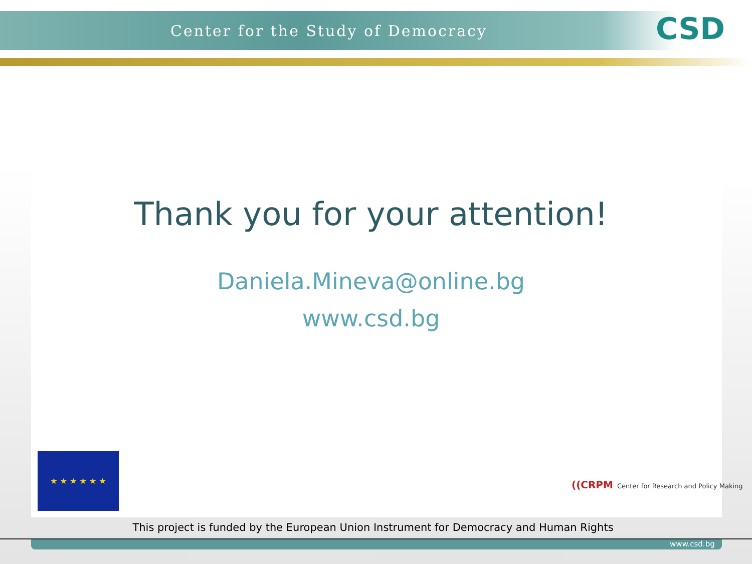Center for the Study of Democracy
CSD
Thank you for your attention!
Daniela.Mineva@online.bg
www.csd.bg
★ ★ ★ ★ ★ ★
((CRPM Center for Research and Policy Making
This project is funded by the European Union Instrument for Democracy and Human Rights
www.csd.bg